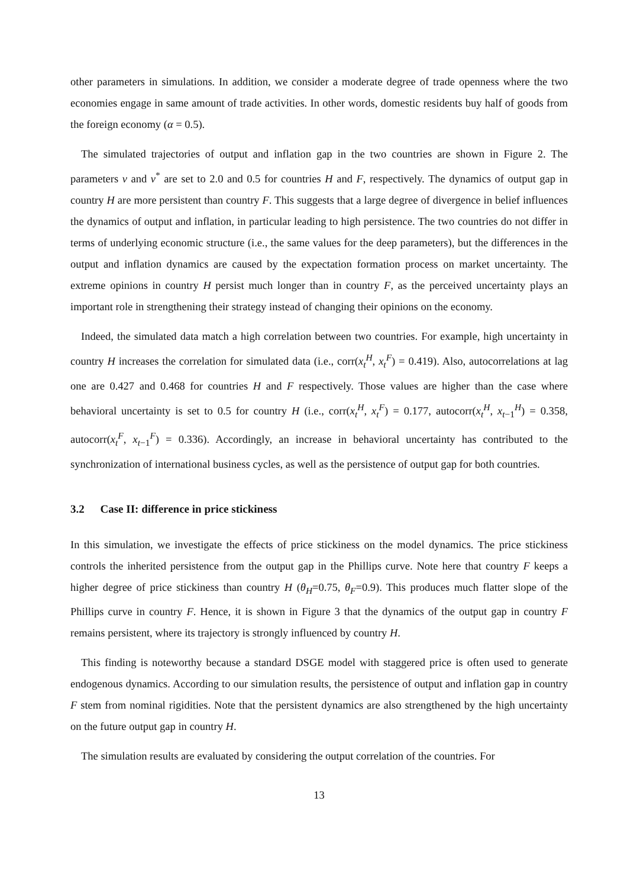other parameters in simulations. In addition, we consider a moderate degree of trade openness where the two economies engage in same amount of trade activities. In other words, domestic residents buy half of goods from the foreign economy (α = 0.5).
The simulated trajectories of output and inflation gap in the two countries are shown in Figure 2. The parameters ν and ν<sup>*</sup> are set to 2.0 and 0.5 for countries H and F, respectively. The dynamics of output gap in country H are more persistent than country F. This suggests that a large degree of divergence in belief influences the dynamics of output and inflation, in particular leading to high persistence. The two countries do not differ in terms of underlying economic structure (i.e., the same values for the deep parameters), but the differences in the output and inflation dynamics are caused by the expectation formation process on market uncertainty. The extreme opinions in country H persist much longer than in country F, as the perceived uncertainty plays an important role in strengthening their strategy instead of changing their opinions on the economy.
Indeed, the simulated data match a high correlation between two countries. For example, high uncertainty in country H increases the correlation for simulated data (i.e., corr(x<sub>t</sub><sup>H</sup>, x<sub>t</sub><sup>F</sup>) = 0.419). Also, autocorrelations at lag one are 0.427 and 0.468 for countries H and F respectively. Those values are higher than the case where behavioral uncertainty is set to 0.5 for country H (i.e., corr(x<sub>t</sub><sup>H</sup>, x<sub>t</sub><sup>F</sup>) = 0.177, autocorr(x<sub>t</sub><sup>H</sup>, x<sub>t−1</sub><sup>H</sup>) = 0.358, autocorr(x<sub>t</sub><sup>F</sup>, x<sub>t−1</sub><sup>F</sup>) = 0.336). Accordingly, an increase in behavioral uncertainty has contributed to the synchronization of international business cycles, as well as the persistence of output gap for both countries.
3.2 Case II: difference in price stickiness
In this simulation, we investigate the effects of price stickiness on the model dynamics. The price stickiness controls the inherited persistence from the output gap in the Phillips curve. Note here that country F keeps a higher degree of price stickiness than country H (θ<sub>H</sub>=0.75, θ<sub>F</sub>=0.9). This produces much flatter slope of the Phillips curve in country F. Hence, it is shown in Figure 3 that the dynamics of the output gap in country F remains persistent, where its trajectory is strongly influenced by country H.
This finding is noteworthy because a standard DSGE model with staggered price is often used to generate endogenous dynamics. According to our simulation results, the persistence of output and inflation gap in country F stem from nominal rigidities. Note that the persistent dynamics are also strengthened by the high uncertainty on the future output gap in country H.
The simulation results are evaluated by considering the output correlation of the countries. For
13